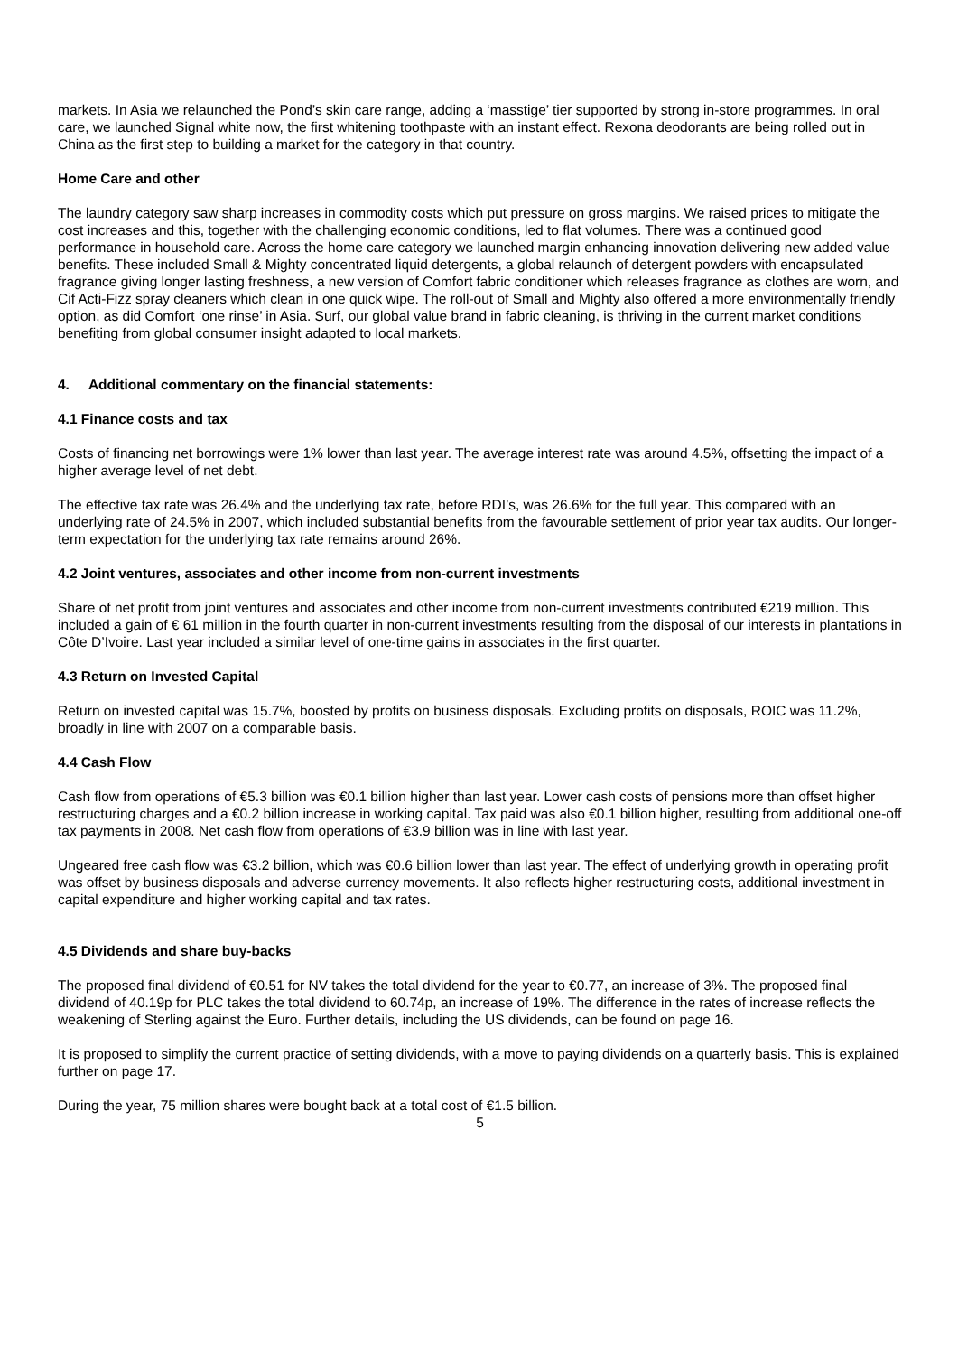markets. In Asia we relaunched the Pond’s skin care range, adding a ‘masstige’ tier supported by strong in-store programmes. In oral care, we launched Signal white now, the first whitening toothpaste with an instant effect. Rexona deodorants are being rolled out in China as the first step to building a market for the category in that country.
Home Care and other
The laundry category saw sharp increases in commodity costs which put pressure on gross margins. We raised prices to mitigate the cost increases and this, together with the challenging economic conditions, led to flat volumes. There was a continued good performance in household care. Across the home care category we launched margin enhancing innovation delivering new added value benefits. These included Small & Mighty concentrated liquid detergents, a global relaunch of detergent powders with encapsulated fragrance giving longer lasting freshness, a new version of Comfort fabric conditioner which releases fragrance as clothes are worn, and Cif Acti-Fizz spray cleaners which clean in one quick wipe. The roll-out of Small and Mighty also offered a more environmentally friendly option, as did Comfort ‘one rinse’ in Asia. Surf, our global value brand in fabric cleaning, is thriving in the current market conditions benefiting from global consumer insight adapted to local markets.
4. Additional commentary on the financial statements:
4.1 Finance costs and tax
Costs of financing net borrowings were 1% lower than last year. The average interest rate was around 4.5%, offsetting the impact of a higher average level of net debt.
The effective tax rate was 26.4% and the underlying tax rate, before RDI’s, was 26.6% for the full year. This compared with an underlying rate of 24.5% in 2007, which included substantial benefits from the favourable settlement of prior year tax audits. Our longer-term expectation for the underlying tax rate remains around 26%.
4.2 Joint ventures, associates and other income from non-current investments
Share of net profit from joint ventures and associates and other income from non-current investments contributed €219 million. This included a gain of € 61 million in the fourth quarter in non-current investments resulting from the disposal of our interests in plantations in Côte D’Ivoire. Last year included a similar level of one-time gains in associates in the first quarter.
4.3 Return on Invested Capital
Return on invested capital was 15.7%, boosted by profits on business disposals. Excluding profits on disposals, ROIC was 11.2%, broadly in line with 2007 on a comparable basis.
4.4 Cash Flow
Cash flow from operations of €5.3 billion was €0.1 billion higher than last year. Lower cash costs of pensions more than offset higher restructuring charges and a €0.2 billion increase in working capital. Tax paid was also €0.1 billion higher, resulting from additional one-off tax payments in 2008. Net cash flow from operations of €3.9 billion was in line with last year.
Ungeared free cash flow was €3.2 billion, which was €0.6 billion lower than last year. The effect of underlying growth in operating profit was offset by business disposals and adverse currency movements. It also reflects higher restructuring costs, additional investment in capital expenditure and higher working capital and tax rates.
4.5 Dividends and share buy-backs
The proposed final dividend of €0.51 for NV takes the total dividend for the year to €0.77, an increase of 3%. The proposed final dividend of 40.19p for PLC takes the total dividend to 60.74p, an increase of 19%. The difference in the rates of increase reflects the weakening of Sterling against the Euro. Further details, including the US dividends, can be found on page 16.
It is proposed to simplify the current practice of setting dividends, with a move to paying dividends on a quarterly basis. This is explained further on page 17.
During the year, 75 million shares were bought back at a total cost of €1.5 billion.
5